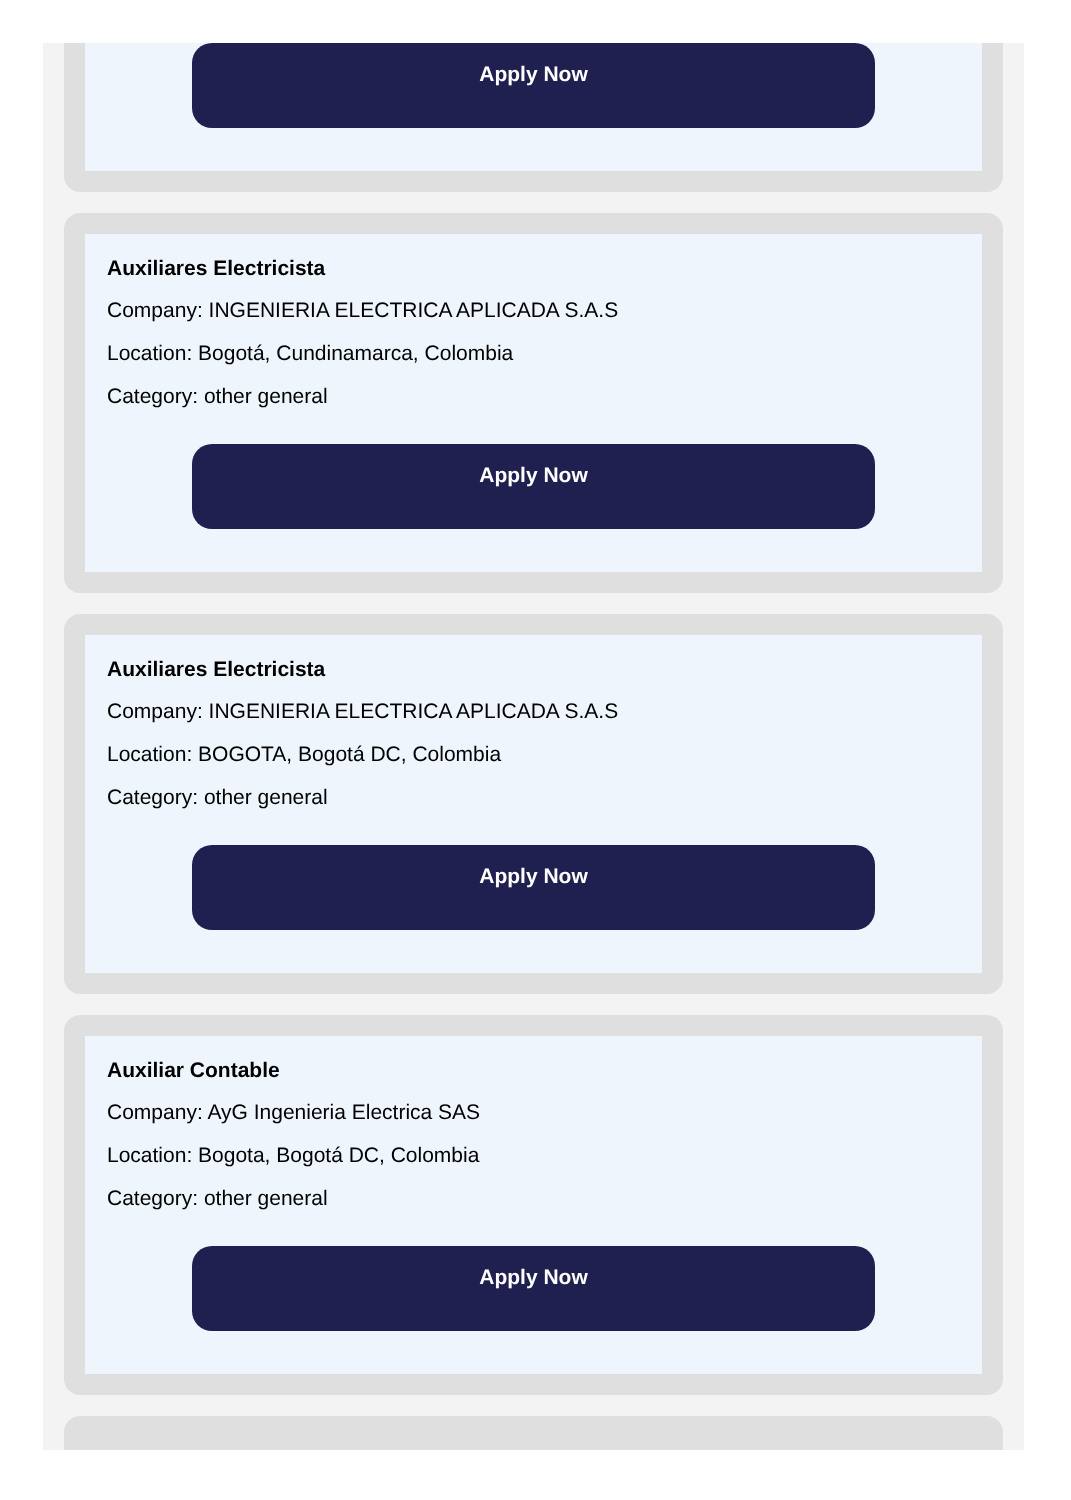Apply Now
Auxiliares Electricista
Company: INGENIERIA ELECTRICA APLICADA S.A.S
Location: Bogotá, Cundinamarca, Colombia
Category: other general
Apply Now
Auxiliares Electricista
Company: INGENIERIA ELECTRICA APLICADA S.A.S
Location: BOGOTA, Bogotá DC, Colombia
Category: other general
Apply Now
Auxiliar Contable
Company: AyG Ingenieria Electrica SAS
Location: Bogota, Bogotá DC, Colombia
Category: other general
Apply Now